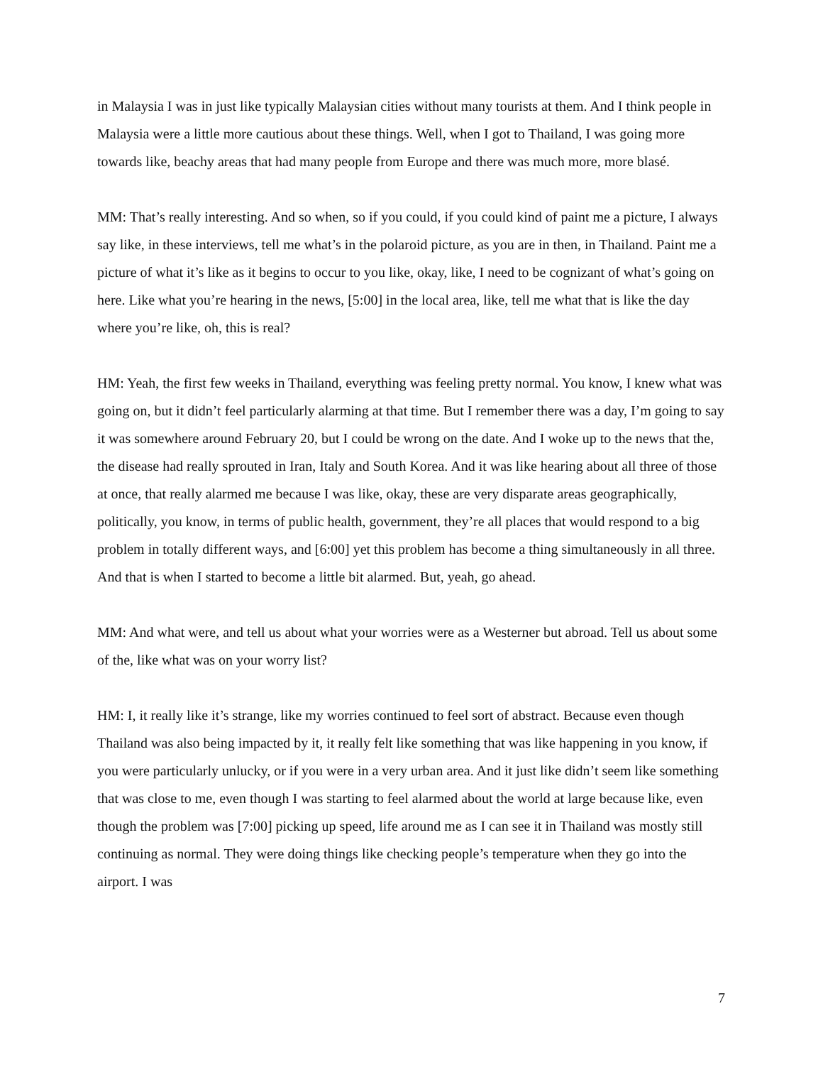in Malaysia I was in just like typically Malaysian cities without many tourists at them. And I think people in Malaysia were a little more cautious about these things. Well, when I got to Thailand, I was going more towards like, beachy areas that had many people from Europe and there was much more, more blasé.
MM: That’s really interesting. And so when, so if you could, if you could kind of paint me a picture, I always say like, in these interviews, tell me what’s in the polaroid picture, as you are in then, in Thailand. Paint me a picture of what it’s like as it begins to occur to you like, okay, like, I need to be cognizant of what’s going on here. Like what you’re hearing in the news, [5:00] in the local area, like, tell me what that is like the day where you’re like, oh, this is real?
HM: Yeah, the first few weeks in Thailand, everything was feeling pretty normal. You know, I knew what was going on, but it didn’t feel particularly alarming at that time. But I remember there was a day, I’m going to say it was somewhere around February 20, but I could be wrong on the date. And I woke up to the news that the, the disease had really sprouted in Iran, Italy and South Korea. And it was like hearing about all three of those at once, that really alarmed me because I was like, okay, these are very disparate areas geographically, politically, you know, in terms of public health, government, they’re all places that would respond to a big problem in totally different ways, and [6:00] yet this problem has become a thing simultaneously in all three. And that is when I started to become a little bit alarmed. But, yeah, go ahead.
MM: And what were, and tell us about what your worries were as a Westerner but abroad. Tell us about some of the, like what was on your worry list?
HM: I, it really like it’s strange, like my worries continued to feel sort of abstract. Because even though Thailand was also being impacted by it, it really felt like something that was like happening in you know, if you were particularly unlucky, or if you were in a very urban area. And it just like didn’t seem like something that was close to me, even though I was starting to feel alarmed about the world at large because like, even though the problem was [7:00] picking up speed, life around me as I can see it in Thailand was mostly still continuing as normal. They were doing things like checking people’s temperature when they go into the airport. I was
7